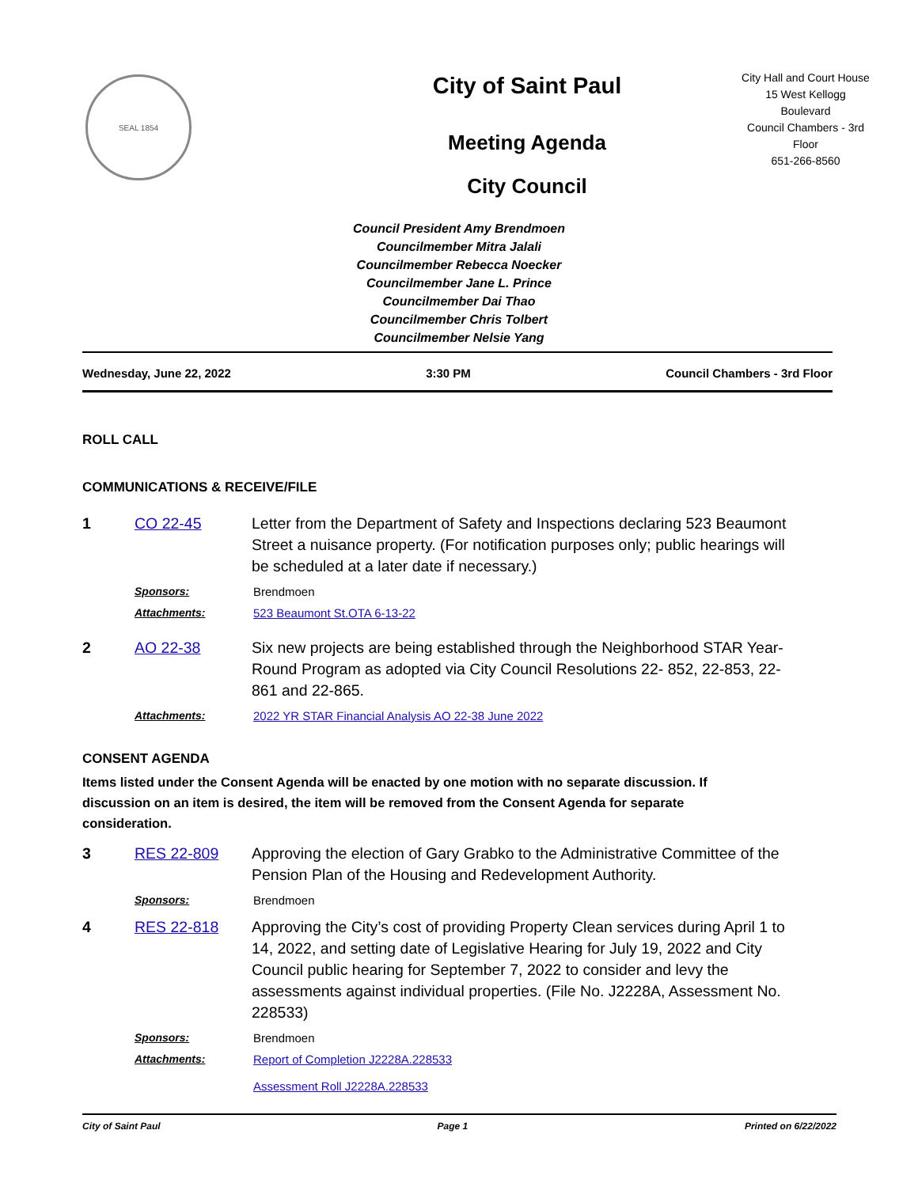SEAL 1854
City of Saint Paul
Meeting Agenda
City Council
City Hall and Court House
15 West Kellogg
Boulevard
Council Chambers - 3rd
Floor
651-266-8560
Council President Amy Brendmoen
Councilmember Mitra Jalali
Councilmember Rebecca Noecker
Councilmember Jane L. Prince
Councilmember Dai Thao
Councilmember Chris Tolbert
Councilmember Nelsie Yang
Wednesday, June 22, 2022 3:30 PM Council Chambers - 3rd Floor
ROLL CALL
COMMUNICATIONS & RECEIVE/FILE
1 CO 22-45 Letter from the Department of Safety and Inspections declaring 523 Beaumont Street a nuisance property. (For notification purposes only; public hearings will be scheduled at a later date if necessary.)
Sponsors: Brendmoen
Attachments: 523 Beaumont St.OTA 6-13-22
2 AO 22-38 Six new projects are being established through the Neighborhood STAR Year-Round Program as adopted via City Council Resolutions 22- 852, 22-853, 22-861 and 22-865.
Attachments: 2022 YR STAR Financial Analysis AO 22-38 June 2022
CONSENT AGENDA
Items listed under the Consent Agenda will be enacted by one motion with no separate discussion. If discussion on an item is desired, the item will be removed from the Consent Agenda for separate consideration.
3 RES 22-809 Approving the election of Gary Grabko to the Administrative Committee of the Pension Plan of the Housing and Redevelopment Authority.
Sponsors: Brendmoen
4 RES 22-818 Approving the City’s cost of providing Property Clean services during April 1 to 14, 2022, and setting date of Legislative Hearing for July 19, 2022 and City Council public hearing for September 7, 2022 to consider and levy the assessments against individual properties. (File No. J2228A, Assessment No. 228533)
Sponsors: Brendmoen
Attachments: Report of Completion J2228A.228533
Assessment Roll J2228A.228533
City of Saint Paul Page 1 Printed on 6/22/2022